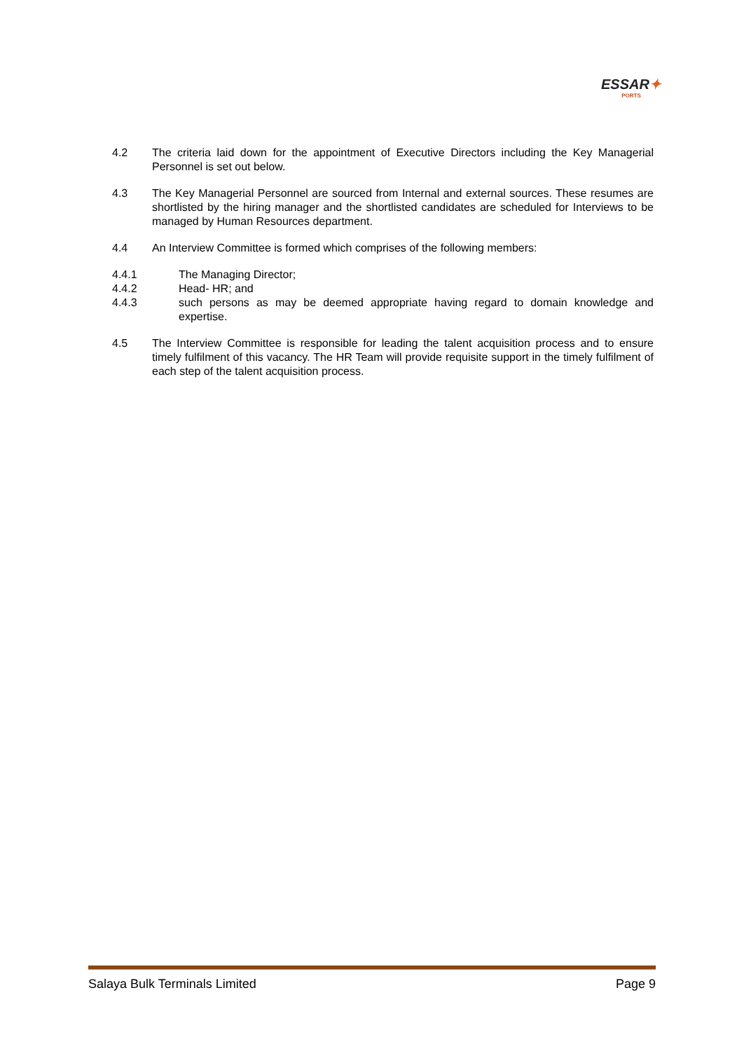ESSAR✦
PORTS
4.2 The criteria laid down for the appointment of Executive Directors including the Key Managerial Personnel is set out below.
4.3 The Key Managerial Personnel are sourced from Internal and external sources. These resumes are shortlisted by the hiring manager and the shortlisted candidates are scheduled for Interviews to be managed by Human Resources department.
4.4 An Interview Committee is formed which comprises of the following members:
4.4.1 The Managing Director;
4.4.2 Head- HR; and
4.4.3 such persons as may be deemed appropriate having regard to domain knowledge and expertise.
4.5 The Interview Committee is responsible for leading the talent acquisition process and to ensure timely fulfilment of this vacancy. The HR Team will provide requisite support in the timely fulfilment of each step of the talent acquisition process.
Salaya Bulk Terminals Limited Page 9